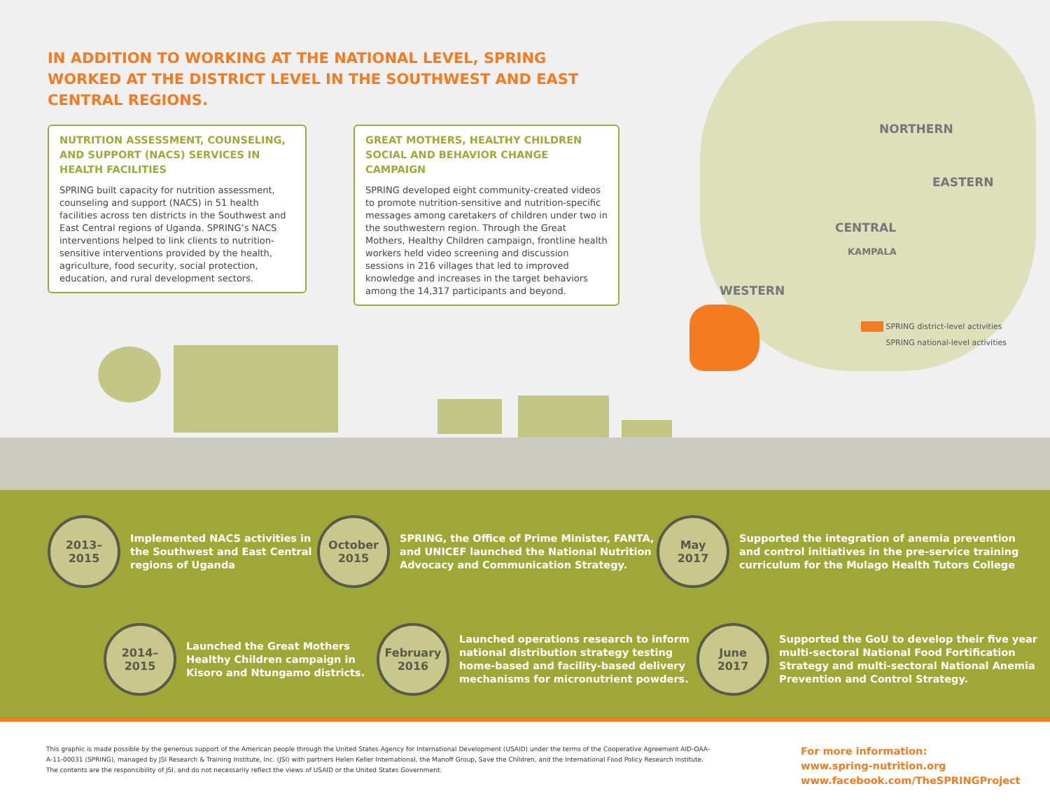IN ADDITION TO WORKING AT THE NATIONAL LEVEL, SPRING WORKED AT THE DISTRICT LEVEL IN THE SOUTHWEST AND EAST CENTRAL REGIONS.
NORTHERN
EASTERN
CENTRAL
KAMPALA
WESTERN
SPRING district-level activities
SPRING national-level activities
NUTRITION ASSESSMENT, COUNSELING, AND SUPPORT (NACS) SERVICES IN HEALTH FACILITIES
SPRING built capacity for nutrition assessment, counseling and support (NACS) in 51 health facilities across ten districts in the Southwest and East Central regions of Uganda. SPRING’s NACS interventions helped to link clients to nutrition-sensitive interventions provided by the health, agriculture, food security, social protection, education, and rural development sectors.
GREAT MOTHERS, HEALTHY CHILDREN SOCIAL AND BEHAVIOR CHANGE CAMPAIGN
SPRING developed eight community-created videos to promote nutrition-sensitive and nutrition-specific messages among caretakers of children under two in the southwestern region. Through the Great Mothers, Healthy Children campaign, frontline health workers held video screening and discussion sessions in 216 villages that led to improved knowledge and increases in the target behaviors among the 14,317 participants and beyond.
2013–2015
Implemented NACS activities in
the Southwest and East Central
regions of Uganda
October
2015
SPRING, the Office of Prime Minister, FANTA,
and UNICEF launched the National Nutrition
Advocacy and Communication Strategy.
May
2017
Supported the integration of anemia prevention
and control initiatives in the pre-service training
curriculum for the Mulago Health Tutors College
2014–2015
Launched the Great Mothers
Healthy Children campaign in
Kisoro and Ntungamo districts.
February
2016
Launched operations research to inform
national distribution strategy testing
home-based and facility-based delivery
mechanisms for micronutrient powders.
June
2017
Supported the GoU to develop their five year
multi-sectoral National Food Fortification
Strategy and multi-sectoral National Anemia
Prevention and Control Strategy.
This graphic is made possible by the generous support of the American people through the United States Agency for International Development (USAID) under the terms of the Cooperative Agreement AID-OAA-A-11-00031 (SPRING), managed by JSI Research & Training Institute, Inc. (JSI) with partners Helen Keller International, the Manoff Group, Save the Children, and the International Food Policy Research Institute. The contents are the responsibility of JSI, and do not necessarily reflect the views of USAID or the United States Government.
For more information:
www.spring-nutrition.org
www.facebook.com/TheSPRINGProject